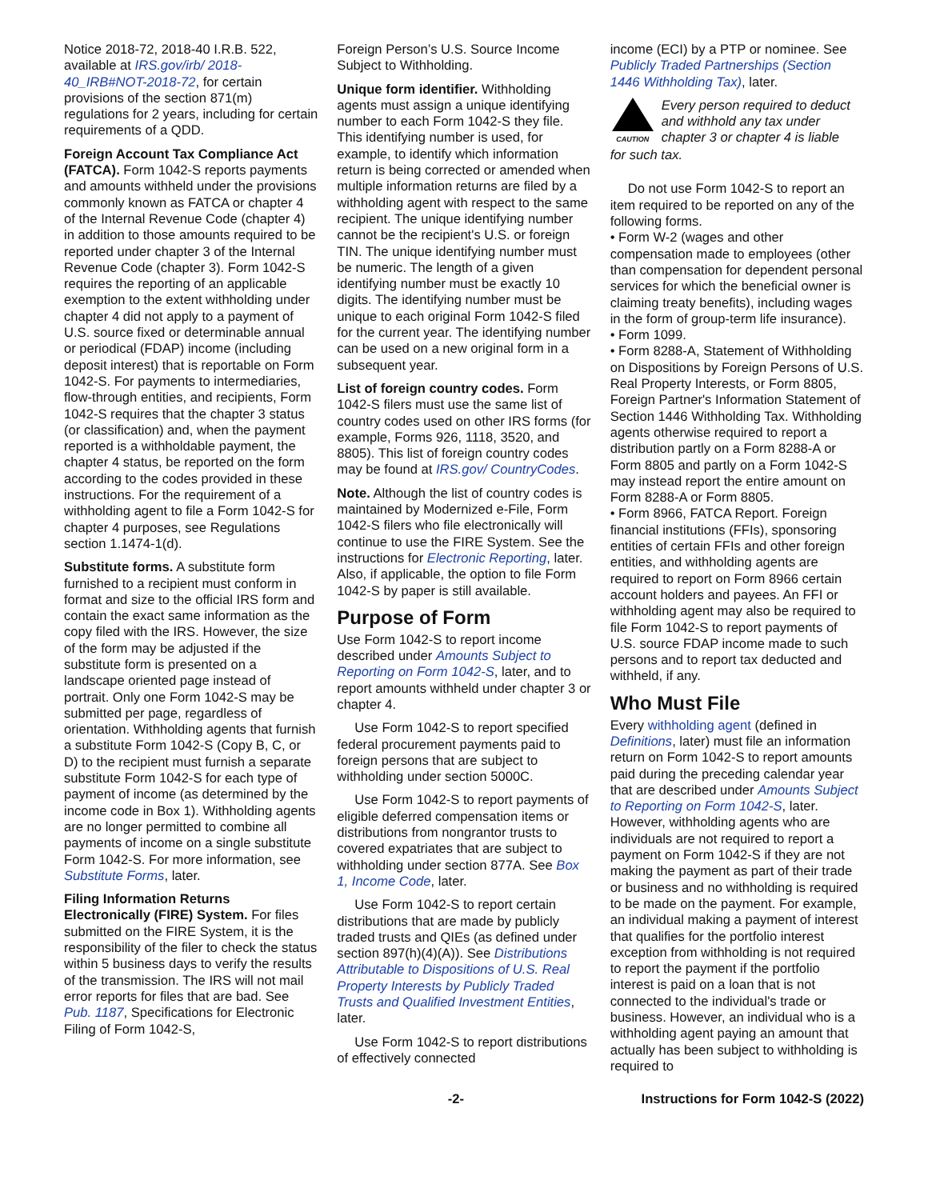Notice 2018-72, 2018-40 I.R.B. 522, available at IRS.gov/irb/ 2018-40_IRB#NOT-2018-72, for certain provisions of the section 871(m) regulations for 2 years, including for certain requirements of a QDD.
Foreign Account Tax Compliance Act (FATCA). Form 1042-S reports payments and amounts withheld under the provisions commonly known as FATCA or chapter 4 of the Internal Revenue Code (chapter 4) in addition to those amounts required to be reported under chapter 3 of the Internal Revenue Code (chapter 3). Form 1042-S requires the reporting of an applicable exemption to the extent withholding under chapter 4 did not apply to a payment of U.S. source fixed or determinable annual or periodical (FDAP) income (including deposit interest) that is reportable on Form 1042-S. For payments to intermediaries, flow-through entities, and recipients, Form 1042-S requires that the chapter 3 status (or classification) and, when the payment reported is a withholdable payment, the chapter 4 status, be reported on the form according to the codes provided in these instructions. For the requirement of a withholding agent to file a Form 1042-S for chapter 4 purposes, see Regulations section 1.1474-1(d).
Substitute forms. A substitute form furnished to a recipient must conform in format and size to the official IRS form and contain the exact same information as the copy filed with the IRS. However, the size of the form may be adjusted if the substitute form is presented on a landscape oriented page instead of portrait. Only one Form 1042-S may be submitted per page, regardless of orientation. Withholding agents that furnish a substitute Form 1042-S (Copy B, C, or D) to the recipient must furnish a separate substitute Form 1042-S for each type of payment of income (as determined by the income code in Box 1). Withholding agents are no longer permitted to combine all payments of income on a single substitute Form 1042-S. For more information, see Substitute Forms, later.
Filing Information Returns Electronically (FIRE) System. For files submitted on the FIRE System, it is the responsibility of the filer to check the status within 5 business days to verify the results of the transmission. The IRS will not mail error reports for files that are bad. See Pub. 1187, Specifications for Electronic Filing of Form 1042-S,
Foreign Person’s U.S. Source Income Subject to Withholding.
Unique form identifier. Withholding agents must assign a unique identifying number to each Form 1042-S they file. This identifying number is used, for example, to identify which information return is being corrected or amended when multiple information returns are filed by a withholding agent with respect to the same recipient. The unique identifying number cannot be the recipient's U.S. or foreign TIN. The unique identifying number must be numeric. The length of a given identifying number must be exactly 10 digits. The identifying number must be unique to each original Form 1042-S filed for the current year. The identifying number can be used on a new original form in a subsequent year.
List of foreign country codes. Form 1042-S filers must use the same list of country codes used on other IRS forms (for example, Forms 926, 1118, 3520, and 8805). This list of foreign country codes may be found at IRS.gov/ CountryCodes.
Note. Although the list of country codes is maintained by Modernized e-File, Form 1042-S filers who file electronically will continue to use the FIRE System. See the instructions for Electronic Reporting, later. Also, if applicable, the option to file Form 1042-S by paper is still available.
Purpose of Form
Use Form 1042-S to report income described under Amounts Subject to Reporting on Form 1042-S, later, and to report amounts withheld under chapter 3 or chapter 4.
Use Form 1042-S to report specified federal procurement payments paid to foreign persons that are subject to withholding under section 5000C.
Use Form 1042-S to report payments of eligible deferred compensation items or distributions from nongrantor trusts to covered expatriates that are subject to withholding under section 877A. See Box 1, Income Code, later.
Use Form 1042-S to report certain distributions that are made by publicly traded trusts and QIEs (as defined under section 897(h)(4)(A)). See Distributions Attributable to Dispositions of U.S. Real Property Interests by Publicly Traded Trusts and Qualified Investment Entities, later.
Use Form 1042-S to report distributions of effectively connected
income (ECI) by a PTP or nominee. See Publicly Traded Partnerships (Section 1446 Withholding Tax), later.
CAUTION
Every person required to deduct and withhold any tax under chapter 3 or chapter 4 is liable
for such tax.
Do not use Form 1042-S to report an item required to be reported on any of the following forms.
• Form W-2 (wages and other compensation made to employees (other than compensation for dependent personal services for which the beneficial owner is claiming treaty benefits), including wages in the form of group-term life insurance).
• Form 1099.
• Form 8288-A, Statement of Withholding on Dispositions by Foreign Persons of U.S. Real Property Interests, or Form 8805, Foreign Partner's Information Statement of Section 1446 Withholding Tax. Withholding agents otherwise required to report a distribution partly on a Form 8288-A or Form 8805 and partly on a Form 1042-S may instead report the entire amount on Form 8288-A or Form 8805.
• Form 8966, FATCA Report. Foreign financial institutions (FFIs), sponsoring entities of certain FFIs and other foreign entities, and withholding agents are required to report on Form 8966 certain account holders and payees. An FFI or withholding agent may also be required to file Form 1042-S to report payments of U.S. source FDAP income made to such persons and to report tax deducted and withheld, if any.
Who Must File
Every withholding agent (defined in Definitions, later) must file an information return on Form 1042-S to report amounts paid during the preceding calendar year that are described under Amounts Subject to Reporting on Form 1042-S, later. However, withholding agents who are individuals are not required to report a payment on Form 1042-S if they are not making the payment as part of their trade or business and no withholding is required to be made on the payment. For example, an individual making a payment of interest that qualifies for the portfolio interest exception from withholding is not required to report the payment if the portfolio interest is paid on a loan that is not connected to the individual's trade or business. However, an individual who is a withholding agent paying an amount that actually has been subject to withholding is required to
-2- Instructions for Form 1042-S (2022)